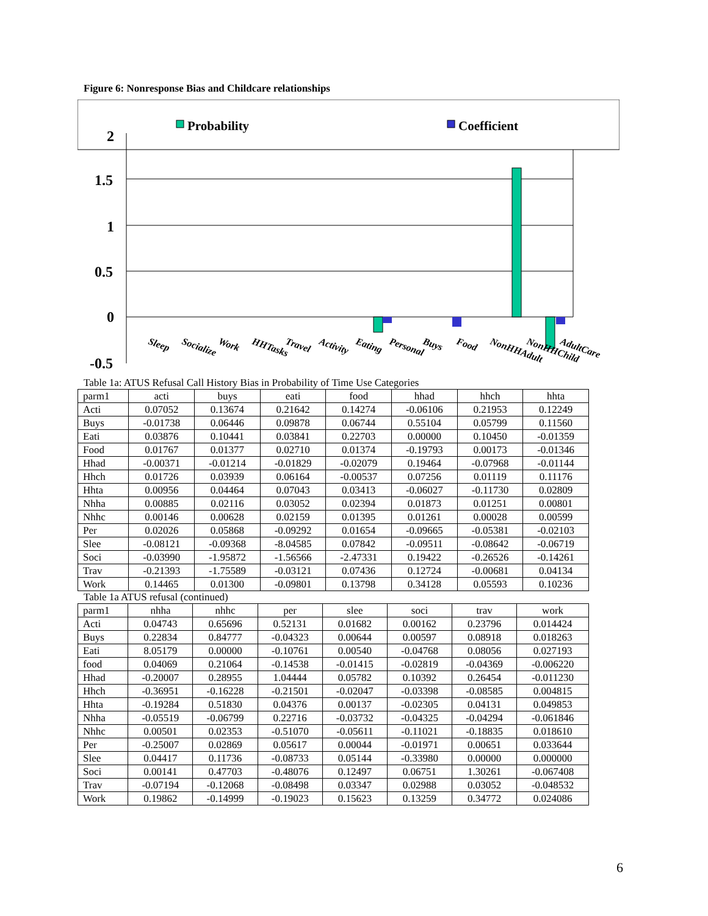Figure 6: Nonresponse Bias and Childcare relationships
Probability
Coefficient
2
1.5
1
0.5
0
-0.5
Sleep
Socialize
Work
HHTasks
Travel
Activity
Eating
Personal
Buys
Food
NonHHAdult
NonHHChild
AdultCare
Table 1a: ATUS Refusal Call History Bias in Probability of Time Use Categories
| parm1 | acti | buys | eati | food | hhad | hhch | hhta |
| --- | --- | --- | --- | --- | --- | --- | --- |
| Acti | 0.07052 | 0.13674 | 0.21642 | 0.14274 | -0.06106 | 0.21953 | 0.12249 |
| Buys | -0.01738 | 0.06446 | 0.09878 | 0.06744 | 0.55104 | 0.05799 | 0.11560 |
| Eati | 0.03876 | 0.10441 | 0.03841 | 0.22703 | 0.00000 | 0.10450 | -0.01359 |
| Food | 0.01767 | 0.01377 | 0.02710 | 0.01374 | -0.19793 | 0.00173 | -0.01346 |
| Hhad | -0.00371 | -0.01214 | -0.01829 | -0.02079 | 0.19464 | -0.07968 | -0.01144 |
| Hhch | 0.01726 | 0.03939 | 0.06164 | -0.00537 | 0.07256 | 0.01119 | 0.11176 |
| Hhta | 0.00956 | 0.04464 | 0.07043 | 0.03413 | -0.06027 | -0.11730 | 0.02809 |
| Nhha | 0.00885 | 0.02116 | 0.03052 | 0.02394 | 0.01873 | 0.01251 | 0.00801 |
| Nhhc | 0.00146 | 0.00628 | 0.02159 | 0.01395 | 0.01261 | 0.00028 | 0.00599 |
| Per | 0.02026 | 0.05868 | -0.09292 | 0.01654 | -0.09665 | -0.05381 | -0.02103 |
| Slee | -0.08121 | -0.09368 | -8.04585 | 0.07842 | -0.09511 | -0.08642 | -0.06719 |
| Soci | -0.03990 | -1.95872 | -1.56566 | -2.47331 | 0.19422 | -0.26526 | -0.14261 |
| Trav | -0.21393 | -1.75589 | -0.03121 | 0.07436 | 0.12724 | -0.00681 | 0.04134 |
| Work | 0.14465 | 0.01300 | -0.09801 | 0.13798 | 0.34128 | 0.05593 | 0.10236 |
Table 1a ATUS refusal (continued)
| parm1 | nhha | nhhc | per | slee | soci | trav | work |
| --- | --- | --- | --- | --- | --- | --- | --- |
| Acti | 0.04743 | 0.65696 | 0.52131 | 0.01682 | 0.00162 | 0.23796 | 0.014424 |
| Buys | 0.22834 | 0.84777 | -0.04323 | 0.00644 | 0.00597 | 0.08918 | 0.018263 |
| Eati | 8.05179 | 0.00000 | -0.10761 | 0.00540 | -0.04768 | 0.08056 | 0.027193 |
| food | 0.04069 | 0.21064 | -0.14538 | -0.01415 | -0.02819 | -0.04369 | -0.006220 |
| Hhad | -0.20007 | 0.28955 | 1.04444 | 0.05782 | 0.10392 | 0.26454 | -0.011230 |
| Hhch | -0.36951 | -0.16228 | -0.21501 | -0.02047 | -0.03398 | -0.08585 | 0.004815 |
| Hhta | -0.19284 | 0.51830 | 0.04376 | 0.00137 | -0.02305 | 0.04131 | 0.049853 |
| Nhha | -0.05519 | -0.06799 | 0.22716 | -0.03732 | -0.04325 | -0.04294 | -0.061846 |
| Nhhc | 0.00501 | 0.02353 | -0.51070 | -0.05611 | -0.11021 | -0.18835 | 0.018610 |
| Per | -0.25007 | 0.02869 | 0.05617 | 0.00044 | -0.01971 | 0.00651 | 0.033644 |
| Slee | 0.04417 | 0.11736 | -0.08733 | 0.05144 | -0.33980 | 0.00000 | 0.000000 |
| Soci | 0.00141 | 0.47703 | -0.48076 | 0.12497 | 0.06751 | 1.30261 | -0.067408 |
| Trav | -0.07194 | -0.12068 | -0.08498 | 0.03347 | 0.02988 | 0.03052 | -0.048532 |
| Work | 0.19862 | -0.14999 | -0.19023 | 0.15623 | 0.13259 | 0.34772 | 0.024086 |
6